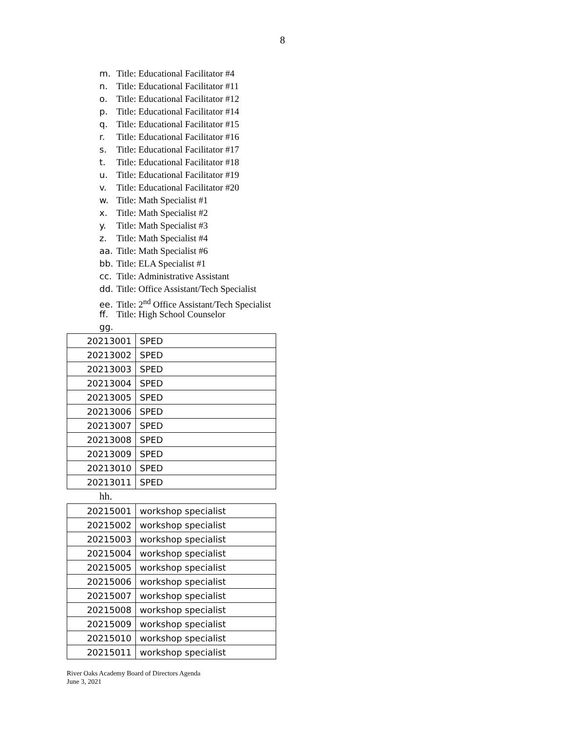8
m. Title: Educational Facilitator #4
n. Title: Educational Facilitator #11
o. Title: Educational Facilitator #12
p. Title: Educational Facilitator #14
q. Title: Educational Facilitator #15
r. Title: Educational Facilitator #16
s. Title: Educational Facilitator #17
t. Title: Educational Facilitator #18
u. Title: Educational Facilitator #19
v. Title: Educational Facilitator #20
w. Title: Math Specialist #1
x. Title: Math Specialist #2
y. Title: Math Specialist #3
z. Title: Math Specialist #4
aa. Title: Math Specialist #6
bb. Title: ELA Specialist #1
cc. Title: Administrative Assistant
dd. Title: Office Assistant/Tech Specialist
ee. Title: 2<sup>nd</sup> Office Assistant/Tech Specialist
ff. Title: High School Counselor
gg.
| 20213001 | SPED |
| 20213002 | SPED |
| 20213003 | SPED |
| 20213004 | SPED |
| 20213005 | SPED |
| 20213006 | SPED |
| 20213007 | SPED |
| 20213008 | SPED |
| 20213009 | SPED |
| 20213010 | SPED |
| 20213011 | SPED |
hh.
| 20215001 | workshop specialist |
| 20215002 | workshop specialist |
| 20215003 | workshop specialist |
| 20215004 | workshop specialist |
| 20215005 | workshop specialist |
| 20215006 | workshop specialist |
| 20215007 | workshop specialist |
| 20215008 | workshop specialist |
| 20215009 | workshop specialist |
| 20215010 | workshop specialist |
| 20215011 | workshop specialist |
River Oaks Academy Board of Directors Agenda
June 3, 2021